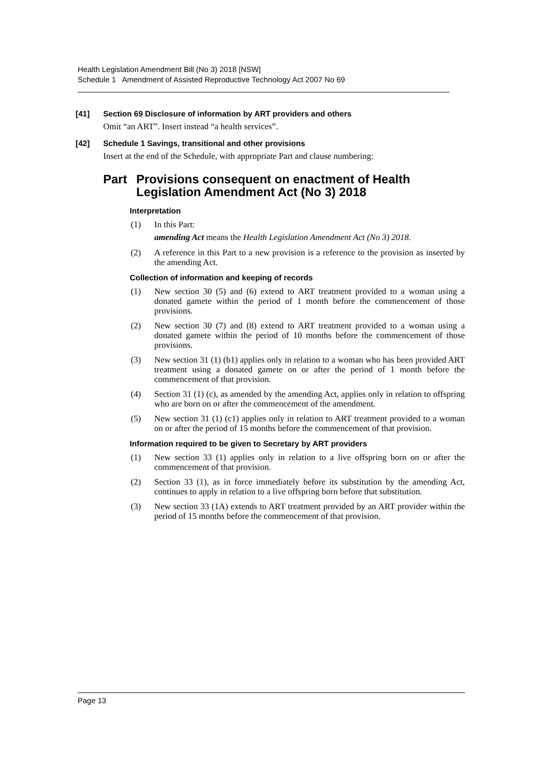Health Legislation Amendment Bill (No 3) 2018 [NSW]
Schedule 1 Amendment of Assisted Reproductive Technology Act 2007 No 69
[41] Section 69 Disclosure of information by ART providers and others
Omit “an ART”. Insert instead “a health services”.
[42] Schedule 1 Savings, transitional and other provisions
Insert at the end of the Schedule, with appropriate Part and clause numbering:
Part Provisions consequent on enactment of Health Legislation Amendment Act (No 3) 2018
Interpretation
(1) In this Part:
amending Act means the Health Legislation Amendment Act (No 3) 2018.
(2) A reference in this Part to a new provision is a reference to the provision as inserted by the amending Act.
Collection of information and keeping of records
(1) New section 30 (5) and (6) extend to ART treatment provided to a woman using a donated gamete within the period of 1 month before the commencement of those provisions.
(2) New section 30 (7) and (8) extend to ART treatment provided to a woman using a donated gamete within the period of 10 months before the commencement of those provisions.
(3) New section 31 (1) (b1) applies only in relation to a woman who has been provided ART treatment using a donated gamete on or after the period of 1 month before the commencement of that provision.
(4) Section 31 (1) (c), as amended by the amending Act, applies only in relation to offspring who are born on or after the commencement of the amendment.
(5) New section 31 (1) (c1) applies only in relation to ART treatment provided to a woman on or after the period of 15 months before the commencement of that provision.
Information required to be given to Secretary by ART providers
(1) New section 33 (1) applies only in relation to a live offspring born on or after the commencement of that provision.
(2) Section 33 (1), as in force immediately before its substitution by the amending Act, continues to apply in relation to a live offspring born before that substitution.
(3) New section 33 (1A) extends to ART treatment provided by an ART provider within the period of 15 months before the commencement of that provision.
Page 13